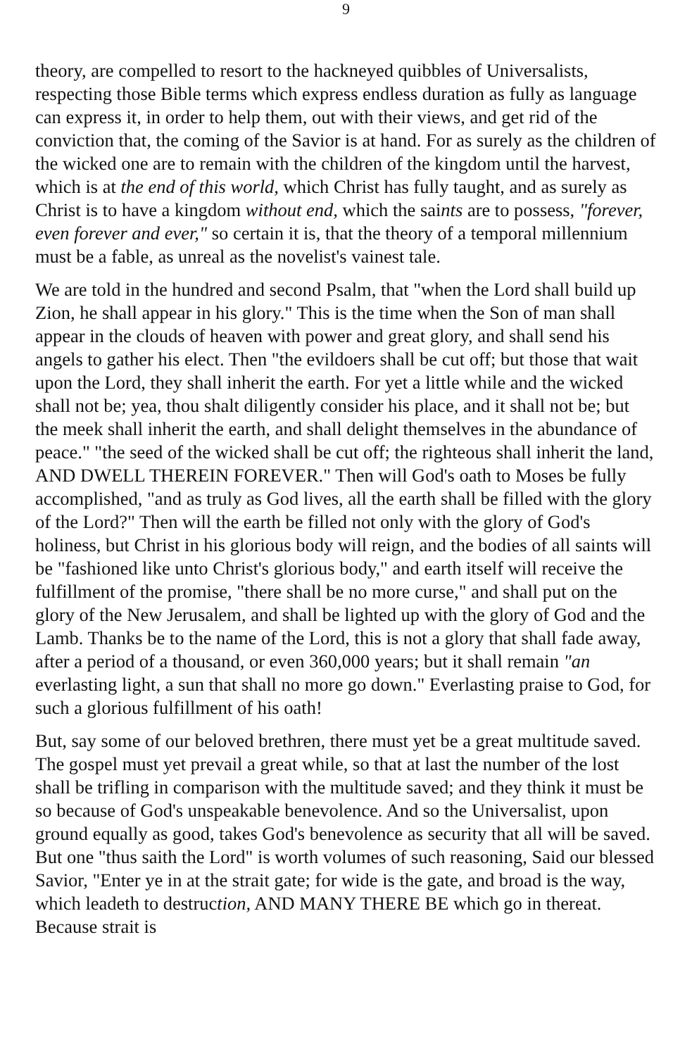9
theory, are compelled to resort to the hackneyed quibbles of Universalists, respecting those Bible terms which express endless duration as fully as language can express it, in order to help them, out with their views, and get rid of the conviction that, the coming of the Savior is at hand. For as surely as the children of the wicked one are to remain with the children of the kingdom until the harvest, which is at the end of this world, which Christ has fully taught, and as surely as Christ is to have a kingdom without end, which the saints are to possess, "forever, even forever and ever," so certain it is, that the theory of a temporal millennium must be a fable, as unreal as the novelist's vainest tale.
We are told in the hundred and second Psalm, that "when the Lord shall build up Zion, he shall appear in his glory." This is the time when the Son of man shall appear in the clouds of heaven with power and great glory, and shall send his angels to gather his elect. Then "the evildoers shall be cut off; but those that wait upon the Lord, they shall inherit the earth. For yet a little while and the wicked shall not be; yea, thou shalt diligently consider his place, and it shall not be; but the meek shall inherit the earth, and shall delight themselves in the abundance of peace." "the seed of the wicked shall be cut off; the righteous shall inherit the land, AND DWELL THEREIN FOREVER." Then will God's oath to Moses be fully accomplished, "and as truly as God lives, all the earth shall be filled with the glory of the Lord?" Then will the earth be filled not only with the glory of God's holiness, but Christ in his glorious body will reign, and the bodies of all saints will be "fashioned like unto Christ's glorious body," and earth itself will receive the fulfillment of the promise, "there shall be no more curse," and shall put on the glory of the New Jerusalem, and shall be lighted up with the glory of God and the Lamb. Thanks be to the name of the Lord, this is not a glory that shall fade away, after a period of a thousand, or even 360,000 years; but it shall remain "an everlasting light, a sun that shall no more go down." Everlasting praise to God, for such a glorious fulfillment of his oath!
But, say some of our beloved brethren, there must yet be a great multitude saved. The gospel must yet prevail a great while, so that at last the number of the lost shall be trifling in comparison with the multitude saved; and they think it must be so because of God's unspeakable benevolence. And so the Universalist, upon ground equally as good, takes God's benevolence as security that all will be saved. But one "thus saith the Lord" is worth volumes of such reasoning, Said our blessed Savior, "Enter ye in at the strait gate; for wide is the gate, and broad is the way, which leadeth to destruction, AND MANY THERE BE which go in thereat. Because strait is